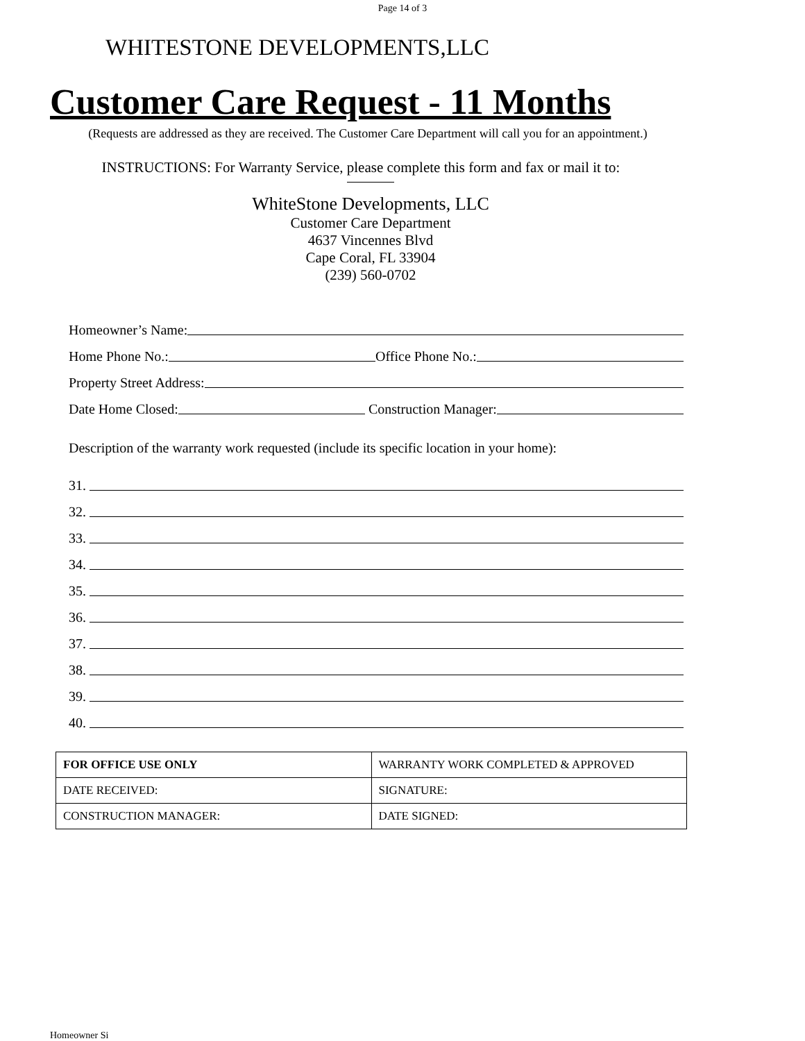Page 14 of 3
WHITESTONE DEVELOPMENTS,LLC
Customer Care Request - 11 Months
(Requests are addressed as they are received. The Customer Care Department will call you for an appointment.)
INSTRUCTIONS: For Warranty Service, please complete this form and fax or mail it to:
WhiteStone Developments, LLC
Customer Care Department
4637 Vincennes Blvd
Cape Coral, FL 33904
(239) 560-0702
Homeowner’s Name:
Home Phone No.: Office Phone No.:
Property Street Address:
Date Home Closed: Construction Manager:
Description of the warranty work requested (include its specific location in your home):
31.
32.
33.
34.
35.
36.
37.
38.
39.
40.
| FOR OFFICE USE ONLY | WARRANTY WORK COMPLETED & APPROVED |
| DATE RECEIVED: | SIGNATURE: |
| CONSTRUCTION MANAGER: | DATE SIGNED: |
Homeowner Si